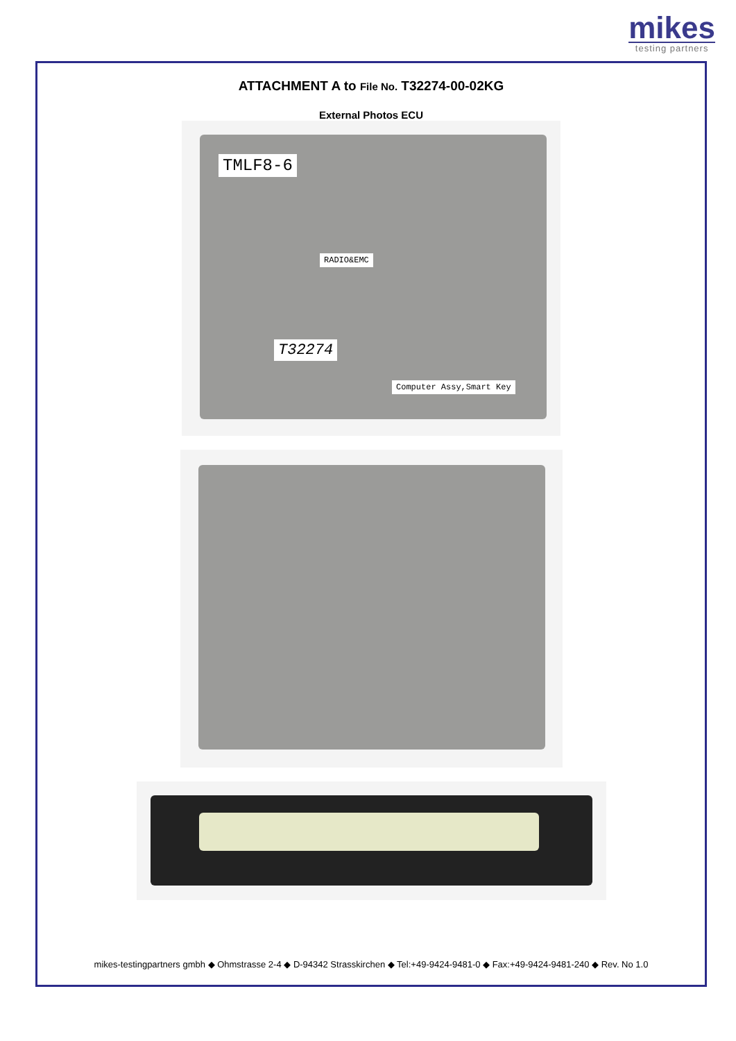mikes
testing partners
ATTACHMENT A to File No. T32274-00-02KG
External Photos ECU
TMLF8-6
RADIO&EMC
T32274
Computer Assy,Smart Key
mikes-testingpartners gmbh ◆ Ohmstrasse 2-4 ◆ D-94342 Strasskirchen ◆ Tel:+49-9424-9481-0 ◆ Fax:+49-9424-9481-240 ◆ Rev. No 1.0